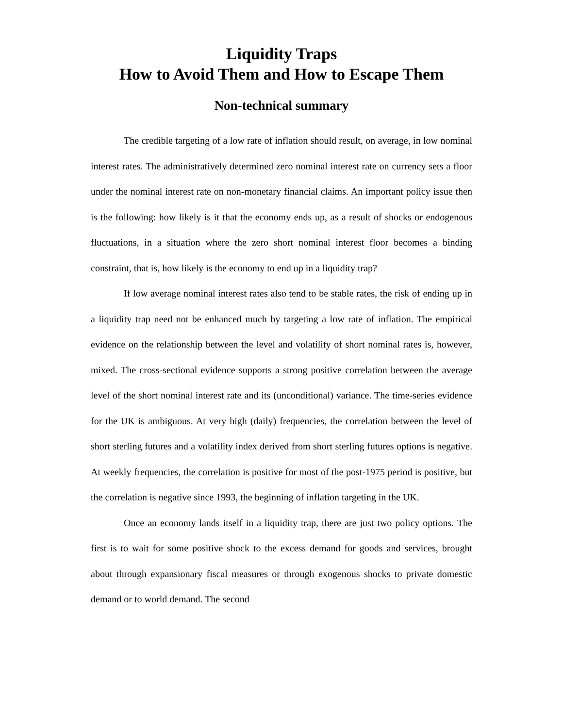Liquidity Traps
How to Avoid Them and How to Escape Them
Non-technical summary
The credible targeting of a low rate of inflation should result, on average, in low nominal interest rates. The administratively determined zero nominal interest rate on currency sets a floor under the nominal interest rate on non-monetary financial claims. An important policy issue then is the following: how likely is it that the economy ends up, as a result of shocks or endogenous fluctuations, in a situation where the zero short nominal interest floor becomes a binding constraint, that is, how likely is the economy to end up in a liquidity trap?
If low average nominal interest rates also tend to be stable rates, the risk of ending up in a liquidity trap need not be enhanced much by targeting a low rate of inflation. The empirical evidence on the relationship between the level and volatility of short nominal rates is, however, mixed. The cross-sectional evidence supports a strong positive correlation between the average level of the short nominal interest rate and its (unconditional) variance. The time-series evidence for the UK is ambiguous. At very high (daily) frequencies, the correlation between the level of short sterling futures and a volatility index derived from short sterling futures options is negative. At weekly frequencies, the correlation is positive for most of the post-1975 period is positive, but the correlation is negative since 1993, the beginning of inflation targeting in the UK.
Once an economy lands itself in a liquidity trap, there are just two policy options. The first is to wait for some positive shock to the excess demand for goods and services, brought about through expansionary fiscal measures or through exogenous shocks to private domestic demand or to world demand. The second